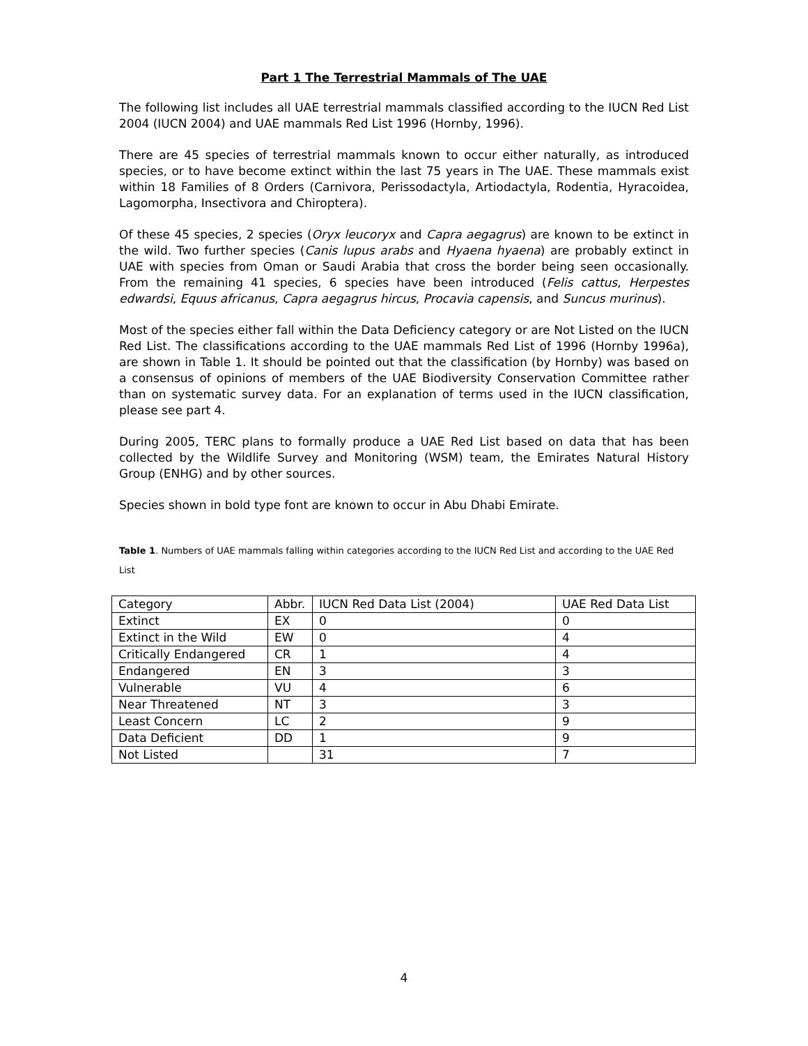Part 1 The Terrestrial Mammals of The UAE
The following list includes all UAE terrestrial mammals classified according to the IUCN Red List 2004 (IUCN 2004) and UAE mammals Red List 1996 (Hornby, 1996).
There are 45 species of terrestrial mammals known to occur either naturally, as introduced species, or to have become extinct within the last 75 years in The UAE. These mammals exist within 18 Families of 8 Orders (Carnivora, Perissodactyla, Artiodactyla, Rodentia, Hyracoidea, Lagomorpha, Insectivora and Chiroptera).
Of these 45 species, 2 species (Oryx leucoryx and Capra aegagrus) are known to be extinct in the wild. Two further species (Canis lupus arabs and Hyaena hyaena) are probably extinct in UAE with species from Oman or Saudi Arabia that cross the border being seen occasionally. From the remaining 41 species, 6 species have been introduced (Felis cattus, Herpestes edwardsi, Equus africanus, Capra aegagrus hircus, Procavia capensis, and Suncus murinus).
Most of the species either fall within the Data Deficiency category or are Not Listed on the IUCN Red List. The classifications according to the UAE mammals Red List of 1996 (Hornby 1996a), are shown in Table 1. It should be pointed out that the classification (by Hornby) was based on a consensus of opinions of members of the UAE Biodiversity Conservation Committee rather than on systematic survey data. For an explanation of terms used in the IUCN classification, please see part 4.
During 2005, TERC plans to formally produce a UAE Red List based on data that has been collected by the Wildlife Survey and Monitoring (WSM) team, the Emirates Natural History Group (ENHG) and by other sources.
Species shown in bold type font are known to occur in Abu Dhabi Emirate.
Table 1. Numbers of UAE mammals falling within categories according to the IUCN Red List and according to the UAE Red List
| Category | Abbr. | IUCN Red Data List (2004) | UAE Red Data List |
| Extinct | EX | 0 | 0 |
| Extinct in the Wild | EW | 0 | 4 |
| Critically Endangered | CR | 1 | 4 |
| Endangered | EN | 3 | 3 |
| Vulnerable | VU | 4 | 6 |
| Near Threatened | NT | 3 | 3 |
| Least Concern | LC | 2 | 9 |
| Data Deficient | DD | 1 | 9 |
| Not Listed | | 31 | 7 |
4